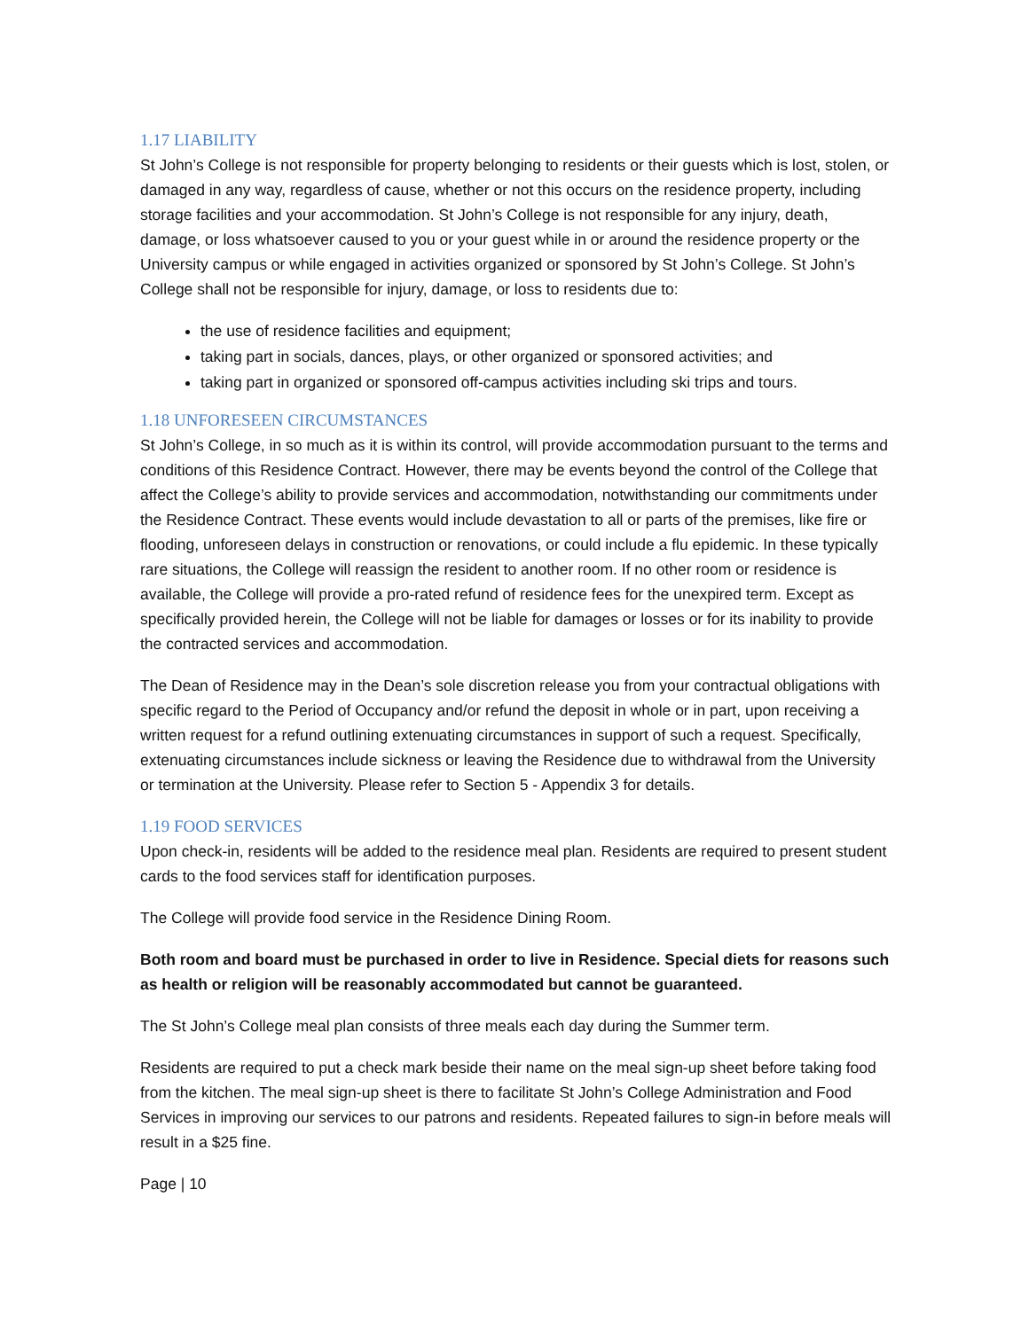1.17 LIABILITY
St John’s College is not responsible for property belonging to residents or their guests which is lost, stolen, or damaged in any way, regardless of cause, whether or not this occurs on the residence property, including storage facilities and your accommodation. St John’s College is not responsible for any injury, death, damage, or loss whatsoever caused to you or your guest while in or around the residence property or the University campus or while engaged in activities organized or sponsored by St John’s College. St John’s College shall not be responsible for injury, damage, or loss to residents due to:
the use of residence facilities and equipment;
taking part in socials, dances, plays, or other organized or sponsored activities; and
taking part in organized or sponsored off-campus activities including ski trips and tours.
1.18 UNFORESEEN CIRCUMSTANCES
St John’s College, in so much as it is within its control, will provide accommodation pursuant to the terms and conditions of this Residence Contract. However, there may be events beyond the control of the College that affect the College’s ability to provide services and accommodation, notwithstanding our commitments under the Residence Contract. These events would include devastation to all or parts of the premises, like fire or flooding, unforeseen delays in construction or renovations, or could include a flu epidemic. In these typically rare situations, the College will reassign the resident to another room. If no other room or residence is available, the College will provide a pro-rated refund of residence fees for the unexpired term. Except as specifically provided herein, the College will not be liable for damages or losses or for its inability to provide the contracted services and accommodation.
The Dean of Residence may in the Dean’s sole discretion release you from your contractual obligations with specific regard to the Period of Occupancy and/or refund the deposit in whole or in part, upon receiving a written request for a refund outlining extenuating circumstances in support of such a request. Specifically, extenuating circumstances include sickness or leaving the Residence due to withdrawal from the University or termination at the University. Please refer to Section 5 - Appendix 3 for details.
1.19 FOOD SERVICES
Upon check-in, residents will be added to the residence meal plan. Residents are required to present student cards to the food services staff for identification purposes.
The College will provide food service in the Residence Dining Room.
Both room and board must be purchased in order to live in Residence. Special diets for reasons such as health or religion will be reasonably accommodated but cannot be guaranteed.
The St John’s College meal plan consists of three meals each day during the Summer term.
Residents are required to put a check mark beside their name on the meal sign-up sheet before taking food from the kitchen. The meal sign-up sheet is there to facilitate St John’s College Administration and Food Services in improving our services to our patrons and residents. Repeated failures to sign-in before meals will result in a $25 fine.
Page | 10